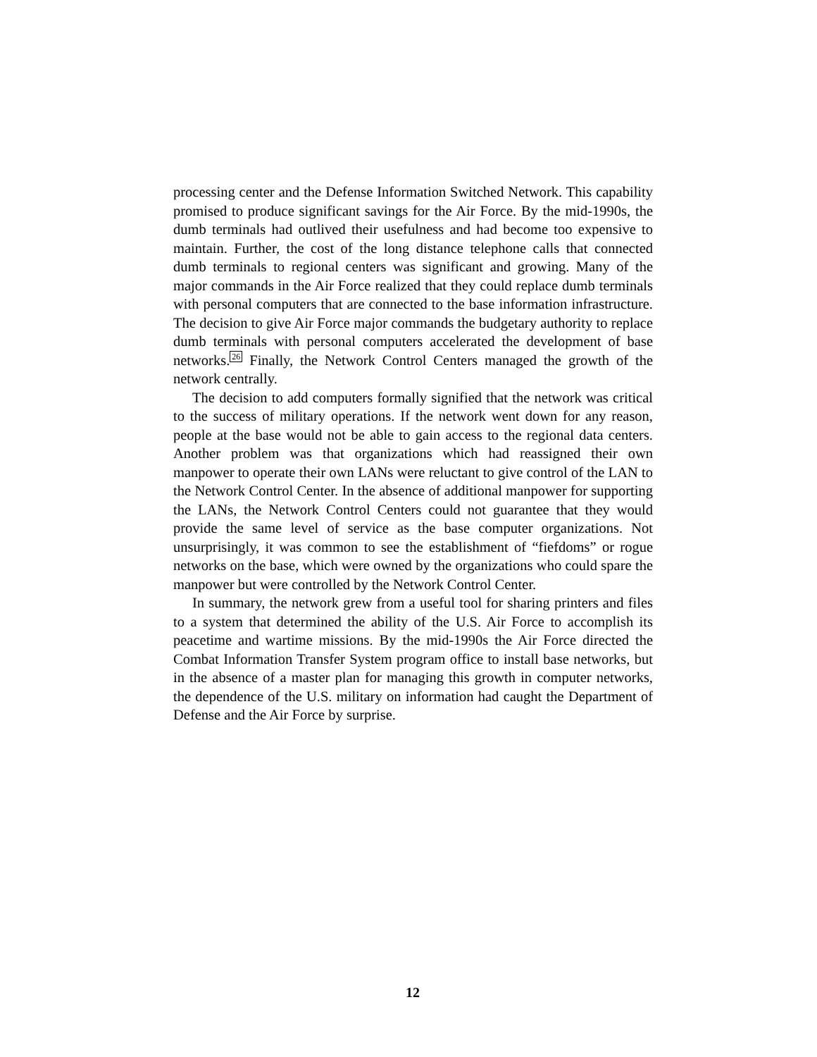processing center and the Defense Information Switched Network. This capability promised to produce significant savings for the Air Force. By the mid-1990s, the dumb terminals had outlived their usefulness and had become too expensive to maintain. Further, the cost of the long distance telephone calls that connected dumb terminals to regional centers was significant and growing. Many of the major commands in the Air Force realized that they could replace dumb terminals with personal computers that are connected to the base information infrastructure. The decision to give Air Force major commands the budgetary authority to replace dumb terminals with personal computers accelerated the development of base networks.<sup>26</sup> Finally, the Network Control Centers managed the growth of the network centrally.
The decision to add computers formally signified that the network was critical to the success of military operations. If the network went down for any reason, people at the base would not be able to gain access to the regional data centers. Another problem was that organizations which had reassigned their own manpower to operate their own LANs were reluctant to give control of the LAN to the Network Control Center. In the absence of additional manpower for supporting the LANs, the Network Control Centers could not guarantee that they would provide the same level of service as the base computer organizations. Not unsurprisingly, it was common to see the establishment of “fiefdoms” or rogue networks on the base, which were owned by the organizations who could spare the manpower but were controlled by the Network Control Center.
In summary, the network grew from a useful tool for sharing printers and files to a system that determined the ability of the U.S. Air Force to accomplish its peacetime and wartime missions. By the mid-1990s the Air Force directed the Combat Information Transfer System program office to install base networks, but in the absence of a master plan for managing this growth in computer networks, the dependence of the U.S. military on information had caught the Department of Defense and the Air Force by surprise.
12